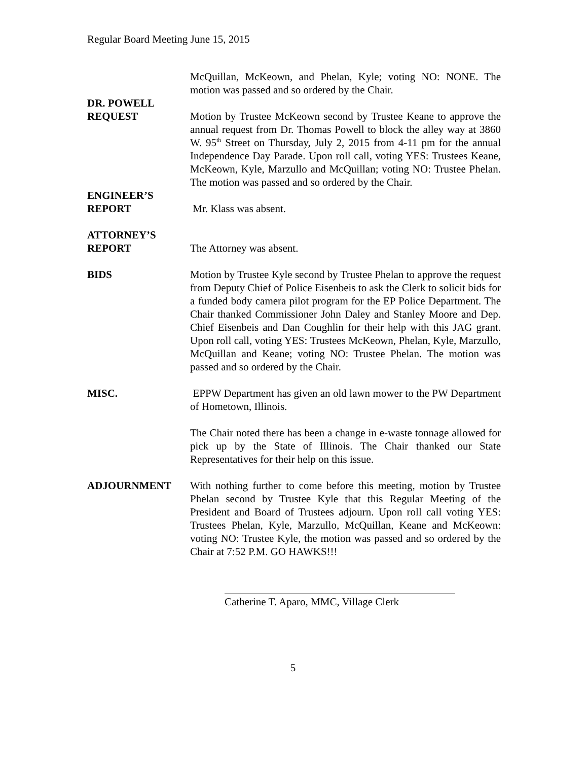Regular Board Meeting June 15, 2015
McQuillan, McKeown, and Phelan, Kyle; voting NO: NONE. The motion was passed and so ordered by the Chair.
DR. POWELL
REQUEST Motion by Trustee McKeown second by Trustee Keane to approve the annual request from Dr. Thomas Powell to block the alley way at 3860 W. 95<sup>th</sup> Street on Thursday, July 2, 2015 from 4-11 pm for the annual Independence Day Parade. Upon roll call, voting YES: Trustees Keane, McKeown, Kyle, Marzullo and McQuillan; voting NO: Trustee Phelan. The motion was passed and so ordered by the Chair.
ENGINEER’S
REPORT Mr. Klass was absent.
ATTORNEY’S
REPORT The Attorney was absent.
BIDS Motion by Trustee Kyle second by Trustee Phelan to approve the request from Deputy Chief of Police Eisenbeis to ask the Clerk to solicit bids for a funded body camera pilot program for the EP Police Department. The Chair thanked Commissioner John Daley and Stanley Moore and Dep. Chief Eisenbeis and Dan Coughlin for their help with this JAG grant. Upon roll call, voting YES: Trustees McKeown, Phelan, Kyle, Marzullo, McQuillan and Keane; voting NO: Trustee Phelan. The motion was passed and so ordered by the Chair.
MISC. EPPW Department has given an old lawn mower to the PW Department of Hometown, Illinois.
The Chair noted there has been a change in e-waste tonnage allowed for pick up by the State of Illinois. The Chair thanked our State Representatives for their help on this issue.
ADJOURNMENT With nothing further to come before this meeting, motion by Trustee Phelan second by Trustee Kyle that this Regular Meeting of the President and Board of Trustees adjourn. Upon roll call voting YES: Trustees Phelan, Kyle, Marzullo, McQuillan, Keane and McKeown: voting NO: Trustee Kyle, the motion was passed and so ordered by the Chair at 7:52 P.M. GO HAWKS!!!
Catherine T. Aparo, MMC, Village Clerk
5